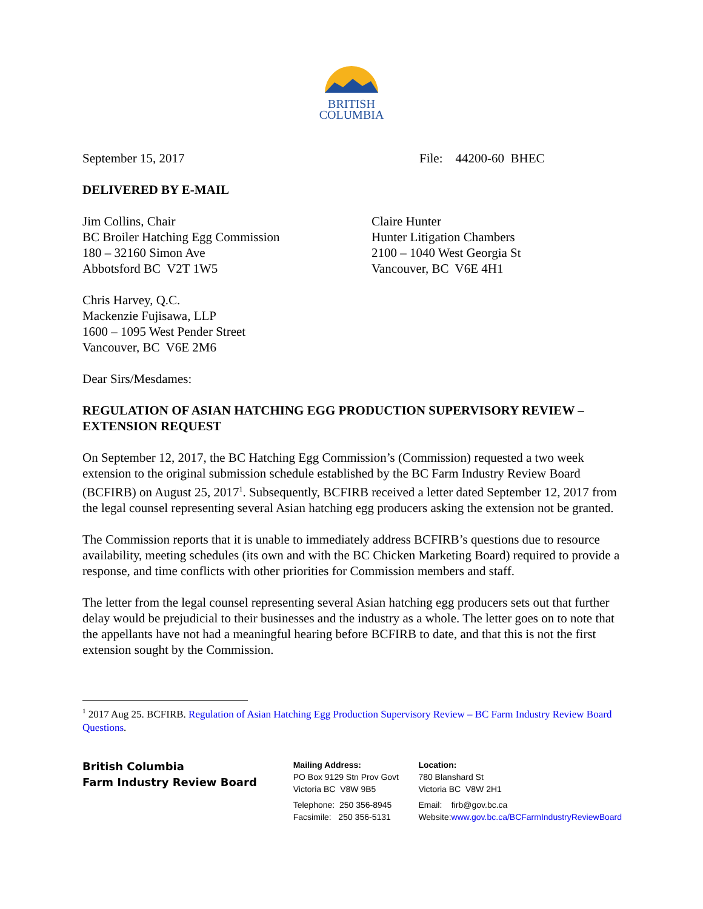BRITISH
COLUMBIA
September 15, 2017 File: 44200-60 BHEC
DELIVERED BY E-MAIL
Jim Collins, Chair
BC Broiler Hatching Egg Commission
180 – 32160 Simon Ave
Abbotsford BC V2T 1W5
Claire Hunter
Hunter Litigation Chambers
2100 – 1040 West Georgia St
Vancouver, BC V6E 4H1
Chris Harvey, Q.C.
Mackenzie Fujisawa, LLP
1600 – 1095 West Pender Street
Vancouver, BC V6E 2M6
Dear Sirs/Mesdames:
REGULATION OF ASIAN HATCHING EGG PRODUCTION SUPERVISORY REVIEW – EXTENSION REQUEST
On September 12, 2017, the BC Hatching Egg Commission’s (Commission) requested a two week extension to the original submission schedule established by the BC Farm Industry Review Board (BCFIRB) on August 25, 2017<sup>1</sup>. Subsequently, BCFIRB received a letter dated September 12, 2017 from the legal counsel representing several Asian hatching egg producers asking the extension not be granted.
The Commission reports that it is unable to immediately address BCFIRB’s questions due to resource availability, meeting schedules (its own and with the BC Chicken Marketing Board) required to provide a response, and time conflicts with other priorities for Commission members and staff.
The letter from the legal counsel representing several Asian hatching egg producers sets out that further delay would be prejudicial to their businesses and the industry as a whole. The letter goes on to note that the appellants have not had a meaningful hearing before BCFIRB to date, and that this is not the first extension sought by the Commission.
<sup>1</sup> 2017 Aug 25. BCFIRB. Regulation of Asian Hatching Egg Production Supervisory Review – BC Farm Industry Review Board Questions.
British Columbia
Farm Industry Review Board
Mailing Address:
PO Box 9129 Stn Prov Govt
Victoria BC V8W 9B5
Telephone: 250 356-8945
Facsimile: 250 356-5131
Location:
780 Blanshard St
Victoria BC V8W 2H1
Email: firb@gov.bc.ca
Website:www.gov.bc.ca/BCFarmIndustryReviewBoard